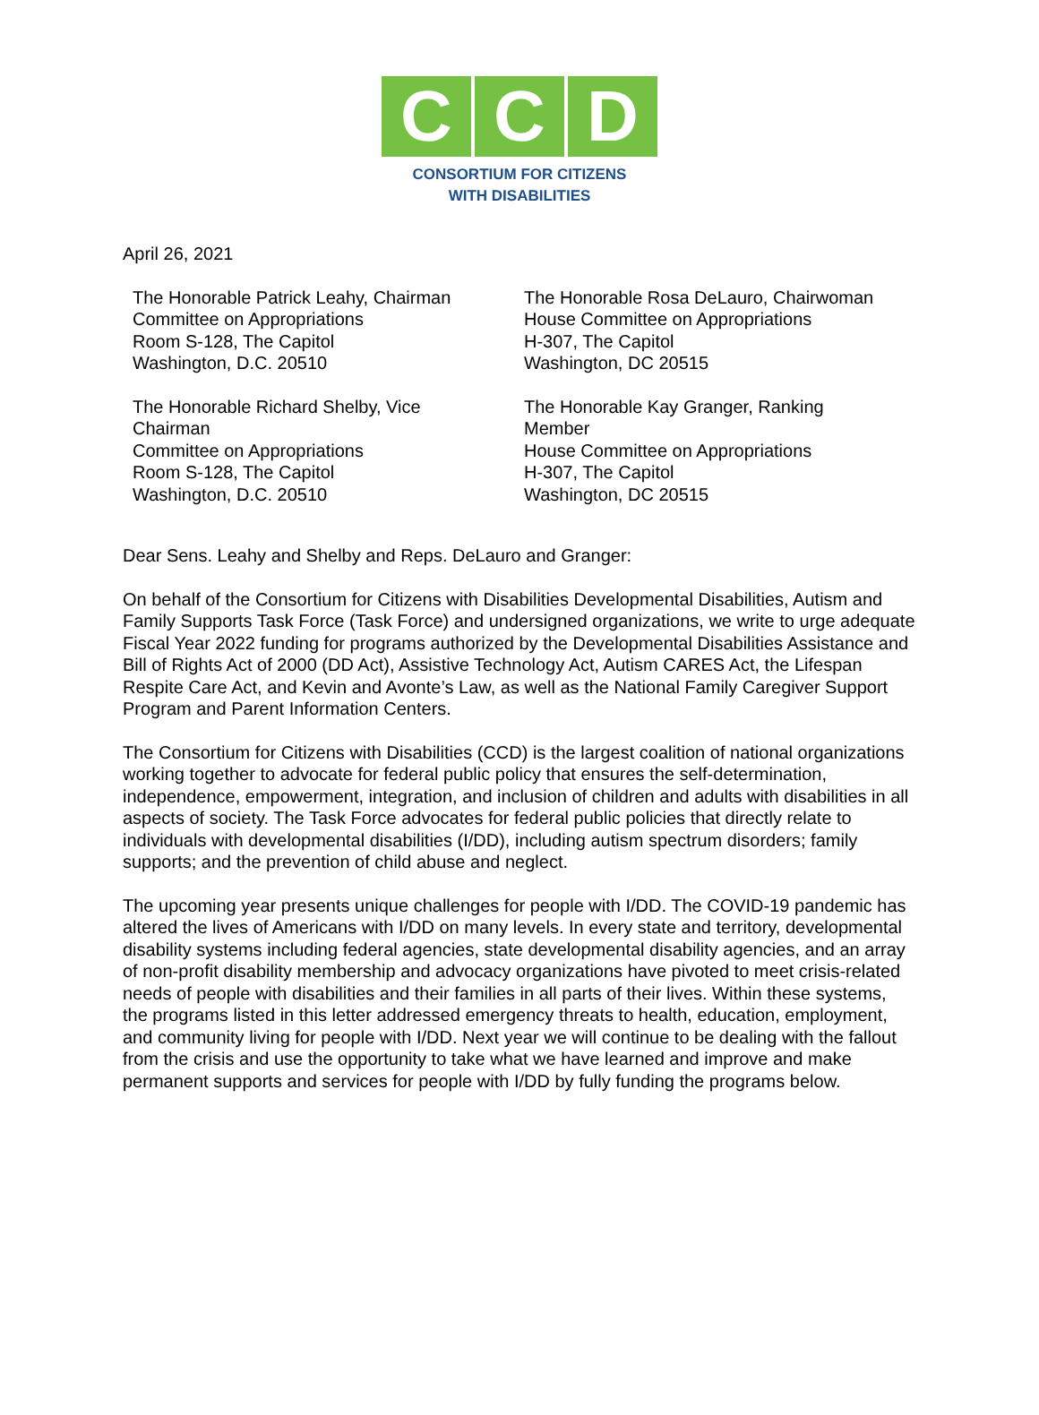C C D
CONSORTIUM FOR CITIZENS
WITH DISABILITIES
April 26, 2021
The Honorable Patrick Leahy, Chairman
Committee on Appropriations
Room S-128, The Capitol
Washington, D.C. 20510
The Honorable Richard Shelby, Vice
Chairman
Committee on Appropriations
Room S-128, The Capitol
Washington, D.C. 20510
The Honorable Rosa DeLauro, Chairwoman
House Committee on Appropriations
H-307, The Capitol
Washington, DC 20515
The Honorable Kay Granger, Ranking
Member
House Committee on Appropriations
H-307, The Capitol
Washington, DC 20515
Dear Sens. Leahy and Shelby and Reps. DeLauro and Granger:
On behalf of the Consortium for Citizens with Disabilities Developmental Disabilities, Autism and Family Supports Task Force (Task Force) and undersigned organizations, we write to urge adequate Fiscal Year 2022 funding for programs authorized by the Developmental Disabilities Assistance and Bill of Rights Act of 2000 (DD Act), Assistive Technology Act, Autism CARES Act, the Lifespan Respite Care Act, and Kevin and Avonte’s Law, as well as the National Family Caregiver Support Program and Parent Information Centers.
The Consortium for Citizens with Disabilities (CCD) is the largest coalition of national organizations working together to advocate for federal public policy that ensures the self-determination, independence, empowerment, integration, and inclusion of children and adults with disabilities in all aspects of society. The Task Force advocates for federal public policies that directly relate to individuals with developmental disabilities (I/DD), including autism spectrum disorders; family supports; and the prevention of child abuse and neglect.
The upcoming year presents unique challenges for people with I/DD. The COVID-19 pandemic has altered the lives of Americans with I/DD on many levels. In every state and territory, developmental disability systems including federal agencies, state developmental disability agencies, and an array of non-profit disability membership and advocacy organizations have pivoted to meet crisis-related needs of people with disabilities and their families in all parts of their lives. Within these systems, the programs listed in this letter addressed emergency threats to health, education, employment, and community living for people with I/DD. Next year we will continue to be dealing with the fallout from the crisis and use the opportunity to take what we have learned and improve and make permanent supports and services for people with I/DD by fully funding the programs below.